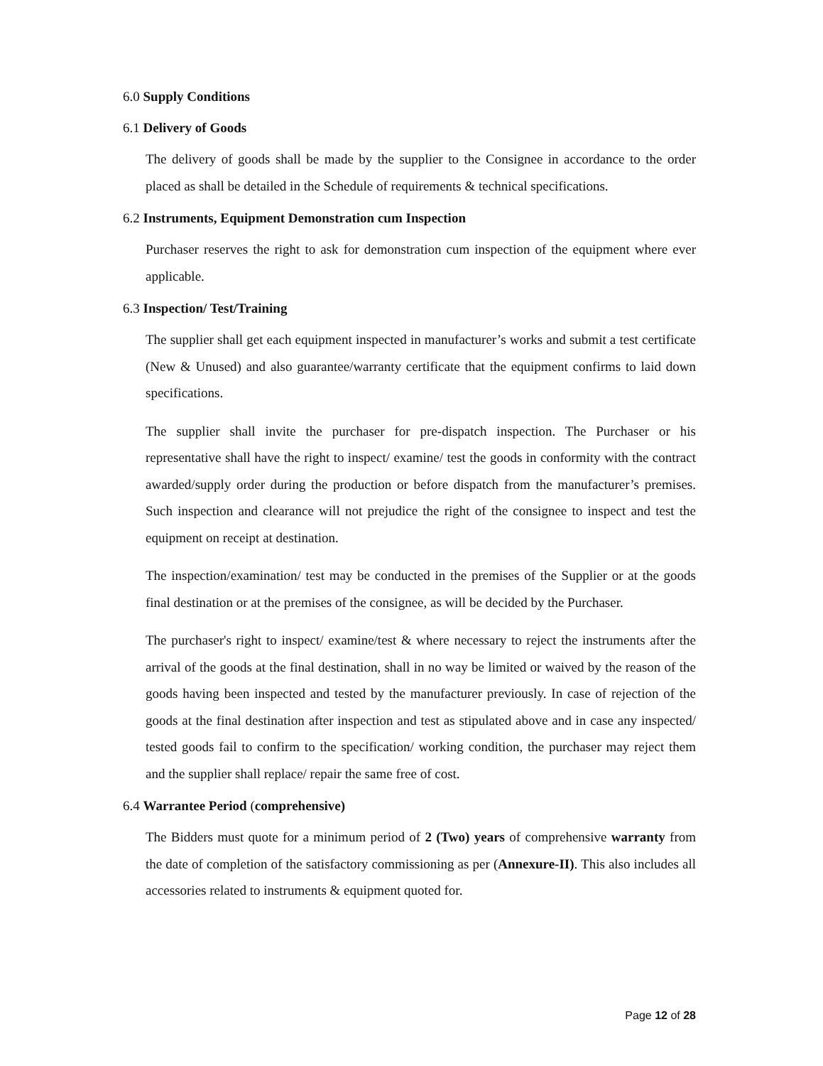6.0 Supply Conditions
6.1 Delivery of Goods
The delivery of goods shall be made by the supplier to the Consignee in accordance to the order placed as shall be detailed in the Schedule of requirements & technical specifications.
6.2 Instruments, Equipment Demonstration cum Inspection
Purchaser reserves the right to ask for demonstration cum inspection of the equipment where ever applicable.
6.3 Inspection/ Test/Training
The supplier shall get each equipment inspected in manufacturer’s works and submit a test certificate (New & Unused) and also guarantee/warranty certificate that the equipment confirms to laid down specifications.
The supplier shall invite the purchaser for pre-dispatch inspection. The Purchaser or his representative shall have the right to inspect/ examine/ test the goods in conformity with the contract awarded/supply order during the production or before dispatch from the manufacturer’s premises. Such inspection and clearance will not prejudice the right of the consignee to inspect and test the equipment on receipt at destination.
The inspection/examination/ test may be conducted in the premises of the Supplier or at the goods final destination or at the premises of the consignee, as will be decided by the Purchaser.
The purchaser's right to inspect/ examine/test & where necessary to reject the instruments after the arrival of the goods at the final destination, shall in no way be limited or waived by the reason of the goods having been inspected and tested by the manufacturer previously. In case of rejection of the goods at the final destination after inspection and test as stipulated above and in case any inspected/ tested goods fail to confirm to the specification/ working condition, the purchaser may reject them and the supplier shall replace/ repair the same free of cost.
6.4 Warrantee Period (comprehensive)
The Bidders must quote for a minimum period of 2 (Two) years of comprehensive warranty from the date of completion of the satisfactory commissioning as per (Annexure-II). This also includes all accessories related to instruments & equipment quoted for.
Page 12 of 28